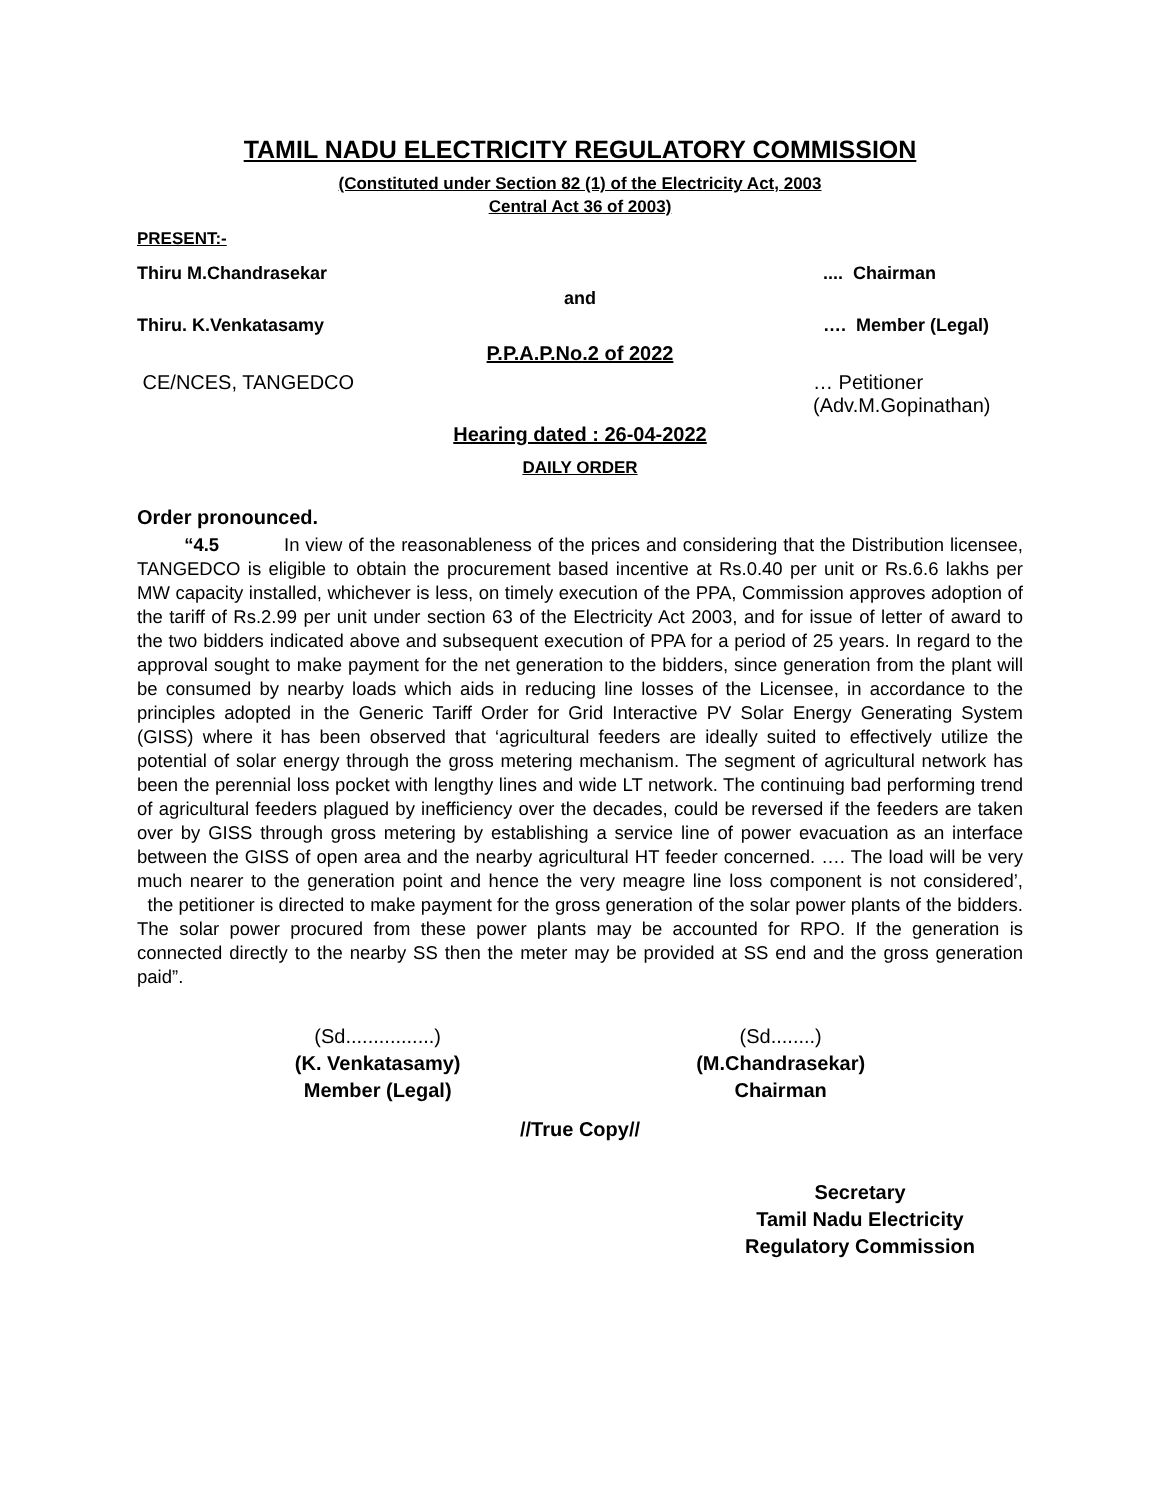TAMIL NADU ELECTRICITY REGULATORY COMMISSION
(Constituted under Section 82 (1) of the Electricity Act, 2003
Central Act 36 of 2003)
PRESENT:-
Thiru M.Chandrasekar.... Chairman
and
Thiru. K.Venkatasamy …. Member (Legal)
P.P.A.P.No.2 of 2022
CE/NCES, TANGEDCO … Petitioner
(Adv.M.Gopinathan)
Hearing dated : 26-04-2022
DAILY ORDER
Order pronounced.
“4.5 In view of the reasonableness of the prices and considering that the Distribution licensee, TANGEDCO is eligible to obtain the procurement based incentive at Rs.0.40 per unit or Rs.6.6 lakhs per MW capacity installed, whichever is less, on timely execution of the PPA, Commission approves adoption of the tariff of Rs.2.99 per unit under section 63 of the Electricity Act 2003, and for issue of letter of award to the two bidders indicated above and subsequent execution of PPA for a period of 25 years. In regard to the approval sought to make payment for the net generation to the bidders, since generation from the plant will be consumed by nearby loads which aids in reducing line losses of the Licensee, in accordance to the principles adopted in the Generic Tariff Order for Grid Interactive PV Solar Energy Generating System (GISS) where it has been observed that ‘agricultural feeders are ideally suited to effectively utilize the potential of solar energy through the gross metering mechanism. The segment of agricultural network has been the perennial loss pocket with lengthy lines and wide LT network. The continuing bad performing trend of agricultural feeders plagued by inefficiency over the decades, could be reversed if the feeders are taken over by GISS through gross metering by establishing a service line of power evacuation as an interface between the GISS of open area and the nearby agricultural HT feeder concerned. …. The load will be very much nearer to the generation point and hence the very meagre line loss component is not considered’, the petitioner is directed to make payment for the gross generation of the solar power plants of the bidders. The solar power procured from these power plants may be accounted for RPO. If the generation is connected directly to the nearby SS then the meter may be provided at SS end and the gross generation paid”.
(Sd................)
(K. Venkatasamy)
Member (Legal)
(Sd........)
(M.Chandrasekar)
Chairman
//True Copy//
Secretary
Tamil Nadu Electricity
Regulatory Commission